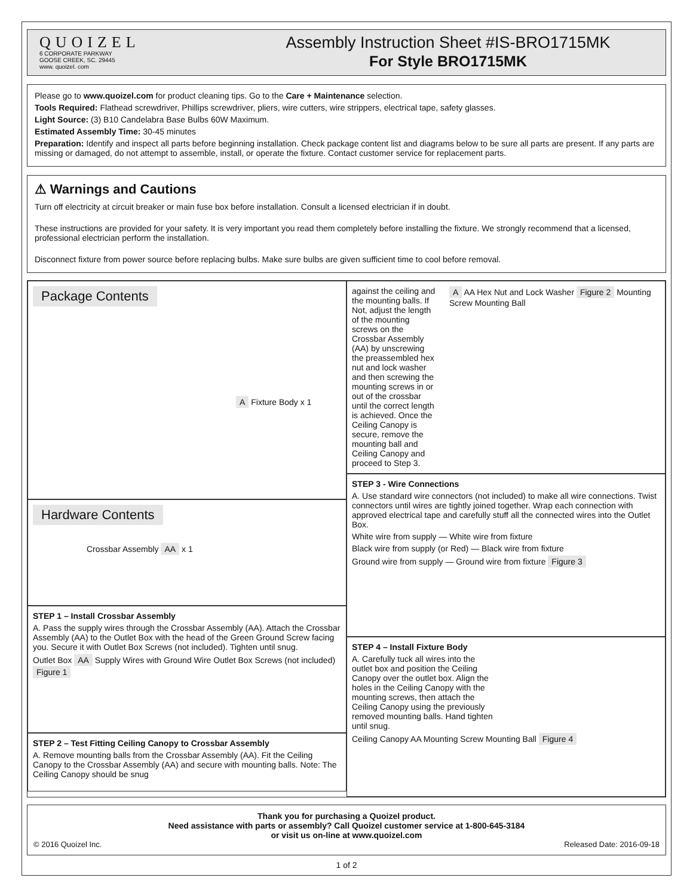QUOIZEL
6 CORPORATE PARKWAY
GOOSE CREEK, SC. 29445
www. quoizel. com
Assembly Instruction Sheet #IS-BRO1715MK
For Style BRO1715MK
Please go to www.quoizel.com for product cleaning tips. Go to the Care + Maintenance selection.
Tools Required: Flathead screwdriver, Phillips screwdriver, pliers, wire cutters, wire strippers, electrical tape, safety glasses.
Light Source: (3) B10 Candelabra Base Bulbs 60W Maximum.
Estimated Assembly Time: 30-45 minutes
Preparation: Identify and inspect all parts before beginning installation. Check package content list and diagrams below to be sure all parts are present. If any parts are missing or damaged, do not attempt to assemble, install, or operate the fixture. Contact customer service for replacement parts.
⚠ Warnings and Cautions
Turn off electricity at circuit breaker or main fuse box before installation. Consult a licensed electrician if in doubt.
These instructions are provided for your safety. It is very important you read them completely before installing the fixture. We strongly recommend that a licensed, professional electrician perform the installation.
Disconnect fixture from power source before replacing bulbs. Make sure bulbs are given sufficient time to cool before removal.
Package Contents
A Fixture Body x 1
Hardware Contents
Crossbar Assembly AA x 1
STEP 1 – Install Crossbar Assembly
A. Pass the supply wires through the Crossbar Assembly (AA). Attach the Crossbar Assembly (AA) to the Outlet Box with the head of the Green Ground Screw facing you. Secure it with Outlet Box Screws (not included). Tighten until snug.
Outlet Box AA Supply Wires with Ground Wire Outlet Box Screws (not included) Figure 1
STEP 2 – Test Fitting Ceiling Canopy to Crossbar Assembly
A. Remove mounting balls from the Crossbar Assembly (AA). Fit the Ceiling Canopy to the Crossbar Assembly (AA) and secure with mounting balls. Note: The Ceiling Canopy should be snug
against the ceiling and the mounting balls. If Not, adjust the length of the mounting screws on the Crossbar Assembly (AA) by unscrewing the preassembled hex nut and lock washer and then screwing the mounting screws in or out of the crossbar until the correct length is achieved. Once the Ceiling Canopy is secure, remove the mounting ball and Ceiling Canopy and proceed to Step 3.
A AA Hex Nut and Lock Washer Figure 2 Mounting Screw Mounting Ball
STEP 3 - Wire Connections
A. Use standard wire connectors (not included) to make all wire connections. Twist connectors until wires are tightly joined together. Wrap each connection with approved electrical tape and carefully stuff all the connected wires into the Outlet Box.
White wire from supply — White wire from fixture
Black wire from supply (or Red) — Black wire from fixture
Ground wire from supply — Ground wire from fixture Figure 3
STEP 4 – Install Fixture Body
A. Carefully tuck all wires into the outlet box and position the Ceiling Canopy over the outlet box. Align the holes in the Ceiling Canopy with the mounting screws, then attach the Ceiling Canopy using the previously removed mounting balls. Hand tighten until snug.
Ceiling Canopy AA Mounting Screw Mounting Ball Figure 4
Thank you for purchasing a Quoizel product.
Need assistance with parts or assembly? Call Quoizel customer service at 1-800-645-3184
or visit us on-line at www.quoizel.com
© 2016 Quoizel Inc. Released Date: 2016-09-18
1 of 2